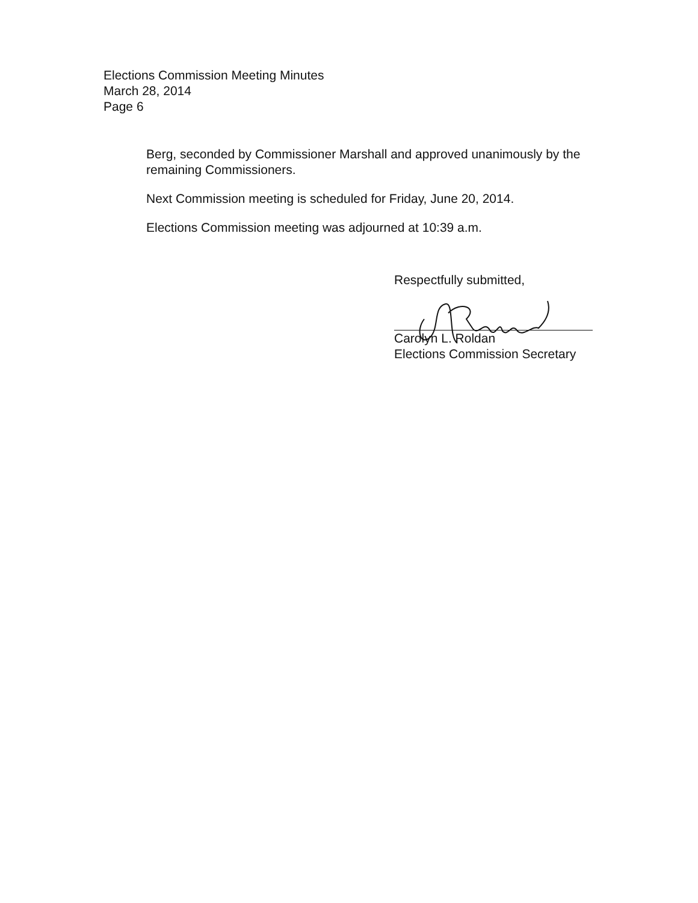Elections Commission Meeting Minutes
March 28, 2014
Page 6
Berg, seconded by Commissioner Marshall and approved unanimously by the remaining Commissioners.
Next Commission meeting is scheduled for Friday, June 20, 2014.
Elections Commission meeting was adjourned at 10:39 a.m.
Respectfully submitted,
Carolyn L. Roldan
Elections Commission Secretary